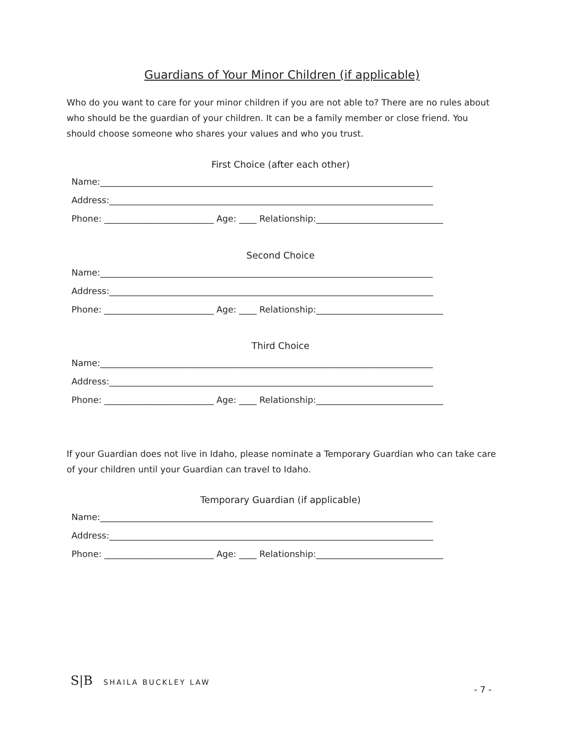Guardians of Your Minor Children (if applicable)
Who do you want to care for your minor children if you are not able to? There are no rules about who should be the guardian of your children. It can be a family member or close friend. You should choose someone who shares your values and who you trust.
First Choice (after each other)
Name:____________________________________________________________________________
Address:__________________________________________________________________________
Phone: _________________________ Age: ____ Relationship:_____________________________
Second Choice
Name:____________________________________________________________________________
Address:__________________________________________________________________________
Phone: _________________________ Age: ____ Relationship:_____________________________
Third Choice
Name:____________________________________________________________________________
Address:__________________________________________________________________________
Phone: _________________________ Age: ____ Relationship:_____________________________
If your Guardian does not live in Idaho, please nominate a Temporary Guardian who can take care of your children until your Guardian can travel to Idaho.
Temporary Guardian (if applicable)
Name:____________________________________________________________________________
Address:__________________________________________________________________________
Phone: _________________________ Age: ____ Relationship:_____________________________
S|B SHAILA BUCKLEY LAW
- 7 -